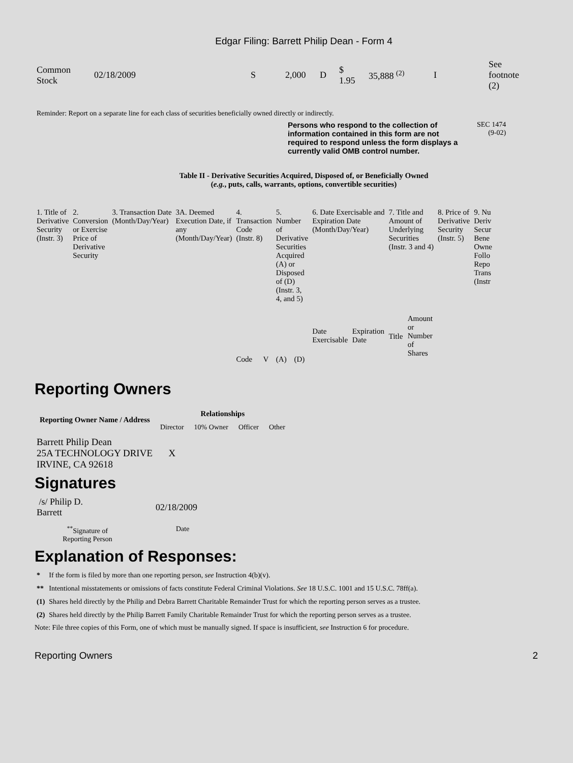Edgar Filing: Barrett Philip Dean - Form 4
| Common Stock | 02/18/2009 | S | 2,000 | D | $ 1.95 | 35,888 <sup>(2)</sup> | I | See footnote (2) |
Reminder: Report on a separate line for each class of securities beneficially owned directly or indirectly.
Persons who respond to the collection of information contained in this form are not required to respond unless the form displays a currently valid OMB control number.
SEC 1474
(9-02)
Table II - Derivative Securities Acquired, Disposed of, or Beneficially Owned
(e.g., puts, calls, warrants, options, convertible securities)
| 1. Title of Derivative Security (Instr. 3) | 2. Conversion or Exercise Price of Derivative Security | 3. Transaction Date (Month/Day/Year) | 3A. Deemed Execution Date, if any (Month/Day/Year) | 4. Transaction Code (Instr. 8) | | 5. Number of Derivative Securities Acquired (A) or Disposed of (D) (Instr. 3, 4, and 5) | | 6. Date Exercisable and Expiration Date (Month/Day/Year) | | 7. Title and Amount of Underlying Securities (Instr. 3 and 4) | | 8. Price of Derivative Security (Instr. 5) | 9. Nu Deriv Secur Bene Owne Follo Repo Trans (Instr |
| | | | | Code | V | (A) | (D) | Date Exercisable | Expiration Date | Title | Amount or Number of Shares | | |
Reporting Owners
| Reporting Owner Name / Address | Relationships | | | |
| --- | --- | --- | --- | --- |
| | Director | 10% Owner | Officer | Other |
| Barrett Philip Dean 25A TECHNOLOGY DRIVE IRVINE, CA 92618 | X | | | |
Signatures
| /s/ Philip D. Barrett | 02/18/2009 |
| <sup>**</sup> Signature of Reporting Person | Date |
Explanation of Responses:
| * | If the form is filed by more than one reporting person, see Instruction 4(b)(v). |
| ** | Intentional misstatements or omissions of facts constitute Federal Criminal Violations. See 18 U.S.C. 1001 and 15 U.S.C. 78ff(a). |
| (1) | Shares held directly by the Philip and Debra Barrett Charitable Remainder Trust for which the reporting person serves as a trustee. |
| (2) | Shares held directly by the Philip Barrett Family Charitable Remainder Trust for which the reporting person serves as a trustee. |
Note: File three copies of this Form, one of which must be manually signed. If space is insufficient, see Instruction 6 for procedure.
Reporting Owners 2